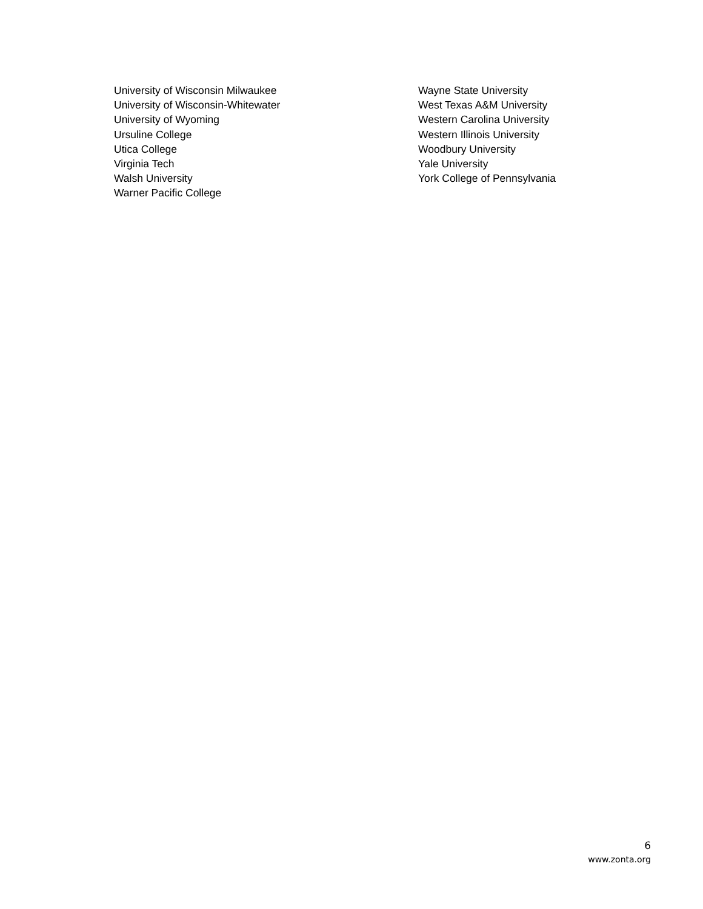University of Wisconsin Milwaukee
University of Wisconsin-Whitewater
University of Wyoming
Ursuline College
Utica College
Virginia Tech
Walsh University
Warner Pacific College
Wayne State University
West Texas A&M University
Western Carolina University
Western Illinois University
Woodbury University
Yale University
York College of Pennsylvania
6
www.zonta.org